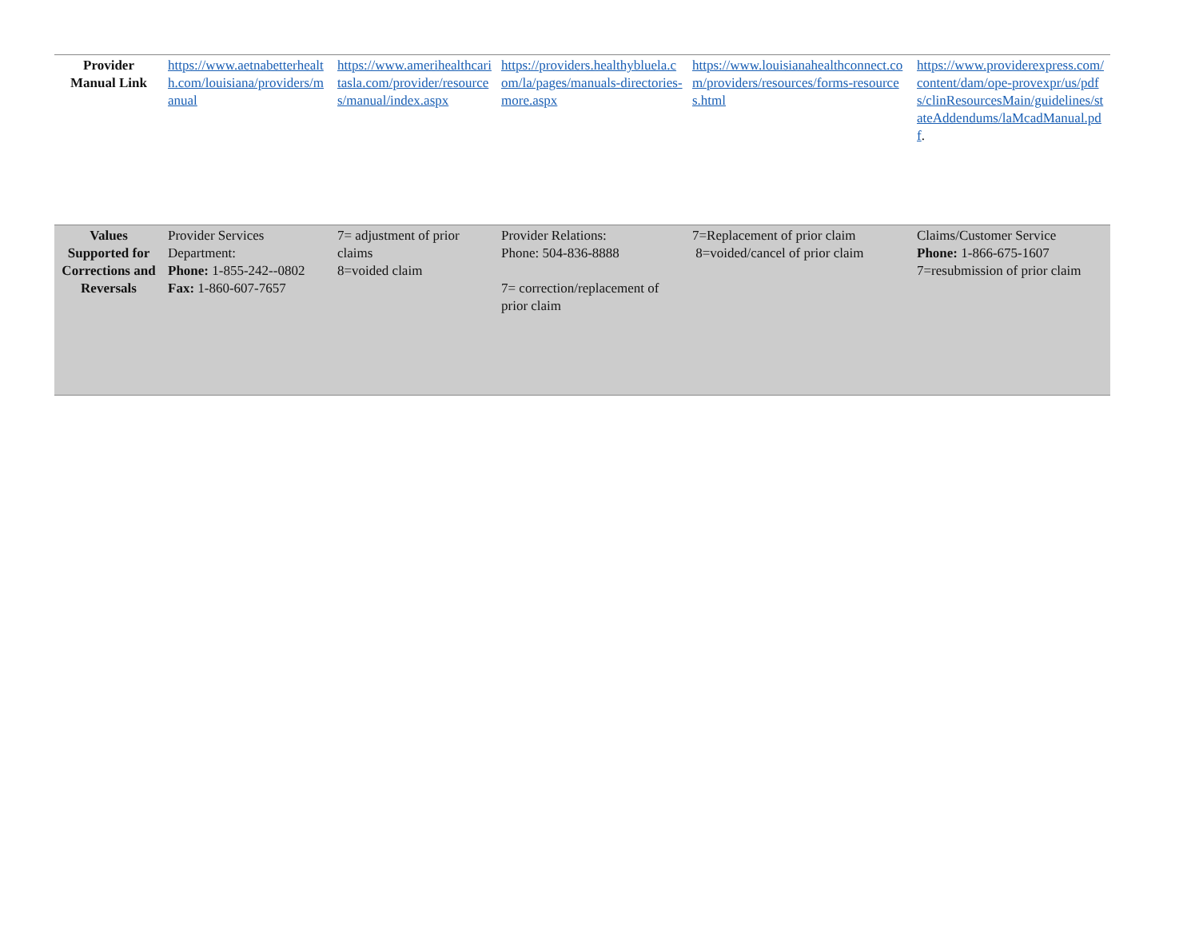| Provider Manual Link | https://www.aetnabetterhealth.com/louisiana/providers/manual | https://www.amerihealthcaritasla.com/provider/resources/manual/index.aspx | https://providers.healthybluela.com/la/pages/manuals-directories-more.aspx | https://www.louisianahealthconnect.com/providers/resources/forms-resources.html | https://www.providerexpress.com/content/dam/ope-provexpr/us/pdfs/clinResourcesMain/guidelines/stateAddendums/laMcadManual.pdf . |
| Values Supported for Corrections and Reversals | Provider Services Department: Phone: 1-855-242--0802 Fax: 1-860-607-7657 | 7= adjustment of prior claims 8=voided claim | Provider Relations: Phone: 504-836-8888 7= correction/replacement of prior claim | 7=Replacement of prior claim 8=voided/cancel of prior claim | Claims/Customer Service Phone: 1-866-675-1607 7=resubmission of prior claim |